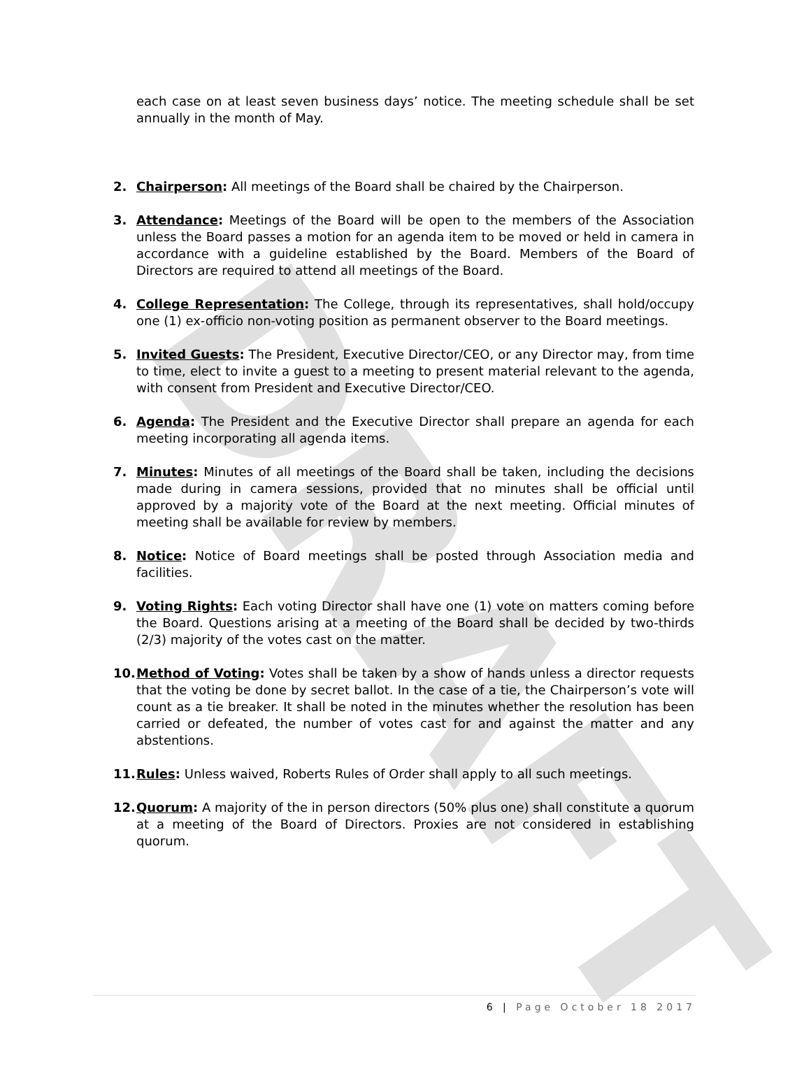DRAFT
each case on at least seven business days’ notice. The meeting schedule shall be set annually in the month of May.
2. Chairperson: All meetings of the Board shall be chaired by the Chairperson.
3. Attendance: Meetings of the Board will be open to the members of the Association unless the Board passes a motion for an agenda item to be moved or held in camera in accordance with a guideline established by the Board. Members of the Board of Directors are required to attend all meetings of the Board.
4. College Representation: The College, through its representatives, shall hold/occupy one (1) ex-officio non-voting position as permanent observer to the Board meetings.
5. Invited Guests: The President, Executive Director/CEO, or any Director may, from time to time, elect to invite a guest to a meeting to present material relevant to the agenda, with consent from President and Executive Director/CEO.
6. Agenda: The President and the Executive Director shall prepare an agenda for each meeting incorporating all agenda items.
7. Minutes: Minutes of all meetings of the Board shall be taken, including the decisions made during in camera sessions, provided that no minutes shall be official until approved by a majority vote of the Board at the next meeting. Official minutes of meeting shall be available for review by members.
8. Notice: Notice of Board meetings shall be posted through Association media and facilities.
9. Voting Rights: Each voting Director shall have one (1) vote on matters coming before the Board. Questions arising at a meeting of the Board shall be decided by two-thirds (2/3) majority of the votes cast on the matter.
10. Method of Voting: Votes shall be taken by a show of hands unless a director requests that the voting be done by secret ballot. In the case of a tie, the Chairperson’s vote will count as a tie breaker. It shall be noted in the minutes whether the resolution has been carried or defeated, the number of votes cast for and against the matter and any abstentions.
11. Rules: Unless waived, Roberts Rules of Order shall apply to all such meetings.
12. Quorum: A majority of the in person directors (50% plus one) shall constitute a quorum at a meeting of the Board of Directors. Proxies are not considered in establishing quorum.
6 | Page October 18 2017